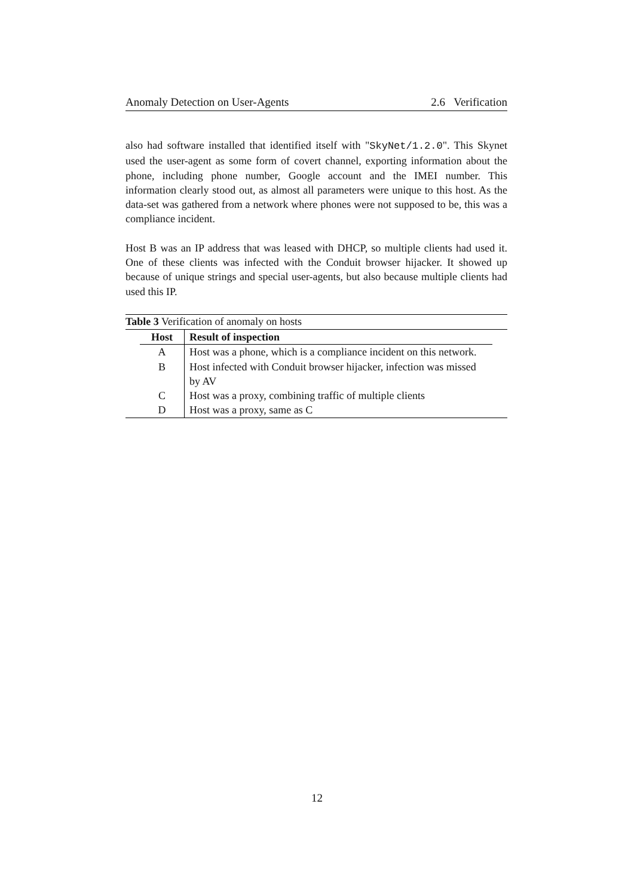Anomaly Detection on User-Agents 2.6 Verification
also had software installed that identified itself with "SkyNet/1.2.0". This Skynet used the user-agent as some form of covert channel, exporting information about the phone, including phone number, Google account and the IMEI number. This information clearly stood out, as almost all parameters were unique to this host. As the data-set was gathered from a network where phones were not supposed to be, this was a compliance incident.
Host B was an IP address that was leased with DHCP, so multiple clients had used it. One of these clients was infected with the Conduit browser hijacker. It showed up because of unique strings and special user-agents, but also because multiple clients had used this IP.
Table 3 Verification of anomaly on hosts
| Host | Result of inspection |
| --- | --- |
| A | Host was a phone, which is a compliance incident on this network. |
| B | Host infected with Conduit browser hijacker, infection was missed by AV |
| C | Host was a proxy, combining traffic of multiple clients |
| D | Host was a proxy, same as C |
12